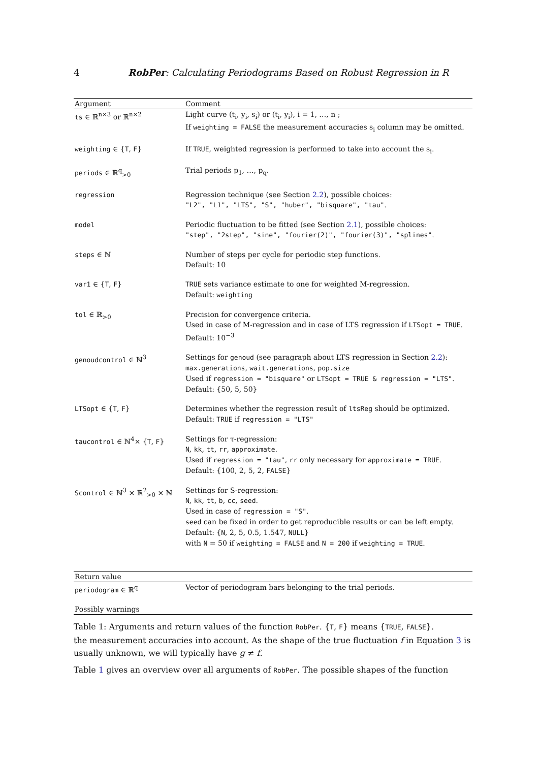4 RobPer: Calculating Periodograms Based on Robust Regression in R
| Argument | Comment |
| --- | --- |
| ts ∈ ℝ<sup>n×3</sup> or ℝ<sup>n×2</sup> | Light curve (t<sub>i</sub>, y<sub>i</sub>, s<sub>i</sub>) or (t<sub>i</sub>, y<sub>i</sub>), i = 1, …, n ; If weighting = FALSE the measurement accuracies s<sub>i</sub> column may be omitted. |
| weighting ∈ { T , F } | If TRUE , weighted regression is performed to take into account the s<sub>i</sub>. |
| periods ∈ ℝ<sup>q</sup><sub>>0</sub> | Trial periods p<sub>1</sub>, …, p<sub>q</sub>. |
| regression | Regression technique (see Section 2.2 ), possible choices: "L2", "L1", "LTS", "S", "huber", "bisquare", "tau" . |
| model | Periodic fluctuation to be fitted (see Section 2.1 ), possible choices: "step", "2step", "sine", "fourier(2)", "fourier(3)", "splines" . |
| steps ∈ ℕ | Number of steps per cycle for periodic step functions. Default: 10 |
| var1 ∈ { T , F } | TRUE sets variance estimate to one for weighted M-regression. Default: weighting |
| tol ∈ ℝ<sub>>0</sub> | Precision for convergence criteria. Used in case of M-regression and in case of LTS regression if LTSopt = TRUE . Default: 10<sup>−3</sup> |
| genoudcontrol ∈ ℕ<sup>3</sup> | Settings for genoud (see paragraph about LTS regression in Section 2.2 ): max.generations , wait.generations , pop.size Used if regression = "bisquare" or LTSopt = TRUE & regression = "LTS" . Default: {50, 5, 50} |
| LTSopt ∈ { T , F } | Determines whether the regression result of ltsReg should be optimized. Default: TRUE if regression = "LTS" |
| taucontrol ∈ ℕ<sup>4</sup>× { T , F } | Settings for τ-regression: N , kk , tt , rr , approximate . Used if regression = "tau" , rr only necessary for approximate = TRUE . Default: {100, 2, 5, 2, FALSE } |
| Scontrol ∈ ℕ<sup>3</sup> × ℝ<sup>2</sup><sub>>0</sub> × ℕ | Settings for S-regression: N , kk , tt , b , cc , seed . Used in case of regression = "S" . seed can be fixed in order to get reproducible results or can be left empty. Default: { N , 2, 5, 0.5, 1.547, NULL } with N = 50 if weighting = FALSE and N = 200 if weighting = TRUE . |
| Return value | |
| periodogram ∈ ℝ<sup>q</sup> | Vector of periodogram bars belonging to the trial periods. |
| Possibly warnings | |
Table 1: Arguments and return values of the function RobPer. {T, F} means {TRUE, FALSE}.
the measurement accuracies into account. As the shape of the true fluctuation f in Equation 3 is usually unknown, we will typically have g ≠ f.
Table 1 gives an overview over all arguments of RobPer. The possible shapes of the function